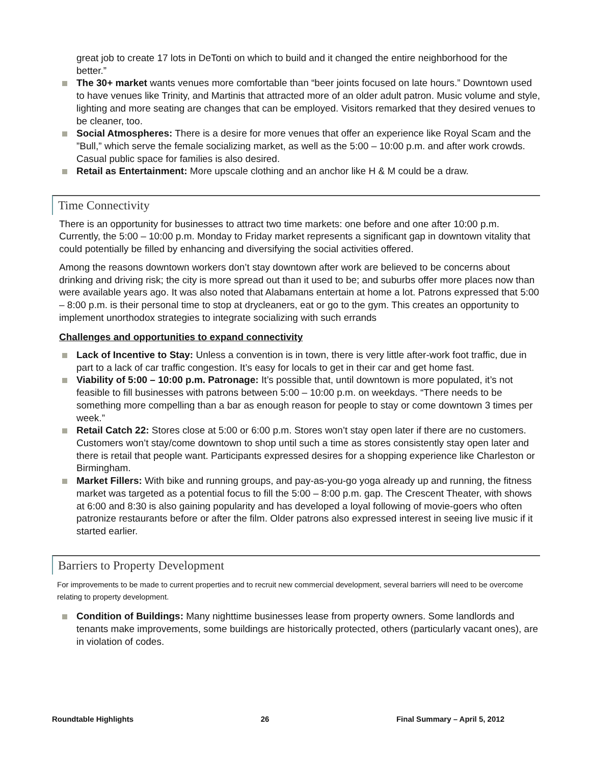great job to create 17 lots in DeTonti on which to build and it changed the entire neighborhood for the better.”
The 30+ market wants venues more comfortable than “beer joints focused on late hours.” Downtown used to have venues like Trinity, and Martinis that attracted more of an older adult patron. Music volume and style, lighting and more seating are changes that can be employed. Visitors remarked that they desired venues to be cleaner, too.
Social Atmospheres: There is a desire for more venues that offer an experience like Royal Scam and the ”Bull,” which serve the female socializing market, as well as the 5:00 – 10:00 p.m. and after work crowds. Casual public space for families is also desired.
Retail as Entertainment: More upscale clothing and an anchor like H & M could be a draw.
Time Connectivity
There is an opportunity for businesses to attract two time markets: one before and one after 10:00 p.m. Currently, the 5:00 – 10:00 p.m. Monday to Friday market represents a significant gap in downtown vitality that could potentially be filled by enhancing and diversifying the social activities offered.
Among the reasons downtown workers don’t stay downtown after work are believed to be concerns about drinking and driving risk; the city is more spread out than it used to be; and suburbs offer more places now than were available years ago. It was also noted that Alabamans entertain at home a lot. Patrons expressed that 5:00 – 8:00 p.m. is their personal time to stop at drycleaners, eat or go to the gym. This creates an opportunity to implement unorthodox strategies to integrate socializing with such errands
Challenges and opportunities to expand connectivity
Lack of Incentive to Stay: Unless a convention is in town, there is very little after-work foot traffic, due in part to a lack of car traffic congestion. It’s easy for locals to get in their car and get home fast.
Viability of 5:00 – 10:00 p.m. Patronage: It’s possible that, until downtown is more populated, it’s not feasible to fill businesses with patrons between 5:00 – 10:00 p.m. on weekdays. “There needs to be something more compelling than a bar as enough reason for people to stay or come downtown 3 times per week.”
Retail Catch 22: Stores close at 5:00 or 6:00 p.m. Stores won’t stay open later if there are no customers. Customers won’t stay/come downtown to shop until such a time as stores consistently stay open later and there is retail that people want. Participants expressed desires for a shopping experience like Charleston or Birmingham.
Market Fillers: With bike and running groups, and pay-as-you-go yoga already up and running, the fitness market was targeted as a potential focus to fill the 5:00 – 8:00 p.m. gap. The Crescent Theater, with shows at 6:00 and 8:30 is also gaining popularity and has developed a loyal following of movie-goers who often patronize restaurants before or after the film. Older patrons also expressed interest in seeing live music if it started earlier.
Barriers to Property Development
For improvements to be made to current properties and to recruit new commercial development, several barriers will need to be overcome relating to property development.
Condition of Buildings: Many nighttime businesses lease from property owners. Some landlords and tenants make improvements, some buildings are historically protected, others (particularly vacant ones), are in violation of codes.
Roundtable Highlights 26 Final Summary – April 5, 2012